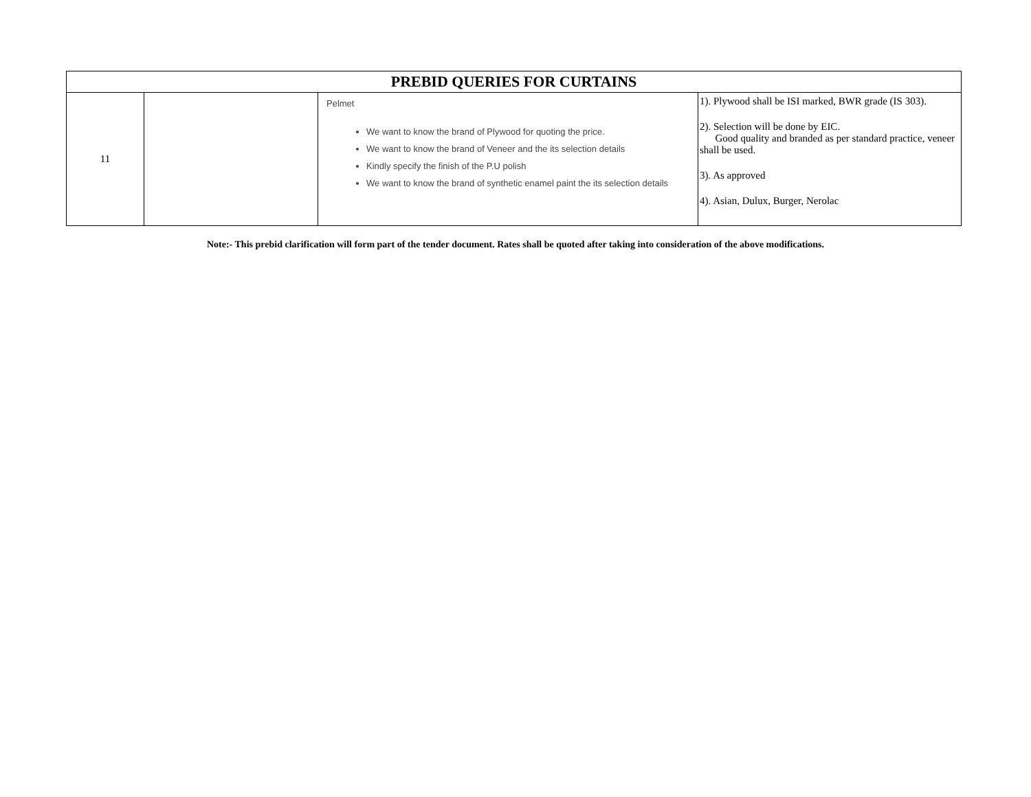| PREBID QUERIES FOR CURTAINS | | | |
| --- | --- | --- | --- |
| 11 | | Pelmet We want to know the brand of Plywood for quoting the price. We want to know the brand of Veneer and the its selection details Kindly specify the finish of the P.U polish We want to know the brand of synthetic enamel paint the its selection details | 1). Plywood shall be ISI marked, BWR grade (IS 303). 2). Selection will be done by EIC. Good quality and branded as per standard practice, veneer shall be used. 3). As approved 4). Asian, Dulux, Burger, Nerolac |
Note:- This prebid clarification will form part of the tender document. Rates shall be quoted after taking into consideration of the above modifications.